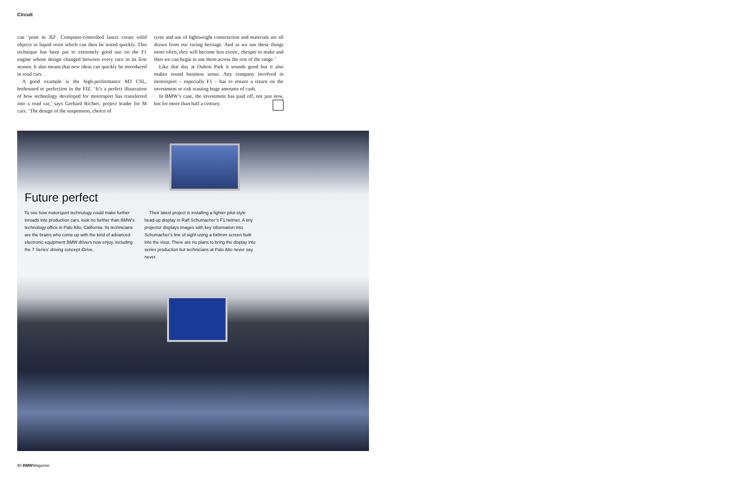Circuit
can ‘print in 3D’. Computer-controlled lasers create solid objects in liquid resin which can then be tested quickly. This technique has been put to extremely good use on the F1 engine whose design changed between every race in its first season. It also means that new ideas can quickly be introduced in road cars.
A good example is the high-performance M3 CSL, hothoused to perfection in the FIZ. ‘It’s a perfect illustration of how technology developed for motorsport has transferred into a road car,’ says Gerhard Richter, project leader for M cars. ‘The design of the suspension, choice of
tyres and use of lightweight construction and materials are all drawn from our racing heritage. And as we use these things more often, they will become less exotic, cheaper to make and then we can begin to use them across the rest of the range.’
Like that day at Oulton Park it sounds good but it also makes sound business sense. Any company involved in motorsport – especially F1 – has to ensure a return on the investment or risk wasting huge amounts of cash.
In BMW’s case, the investment has paid off, not just now, but for more than half a century.
Future perfect
To see how motorsport technology could make further inroads into production cars, look no further than BMW’s technology office in Palo Alto, California. Its technicians are the brains who come up with the kind of advanced electronic equipment BMW drivers now enjoy, including the 7 Series’ driving concept iDrive.
Their latest project is installing a fighter pilot-style head-up display in Ralf Schumacher’s F1 helmet. A tiny projector displays images with key information into Schumacher’s line of sight using a 6x8mm screen built into the visor. There are no plans to bring the display into series production but technicians at Palo Alto never say never.
80 BMWMagazine